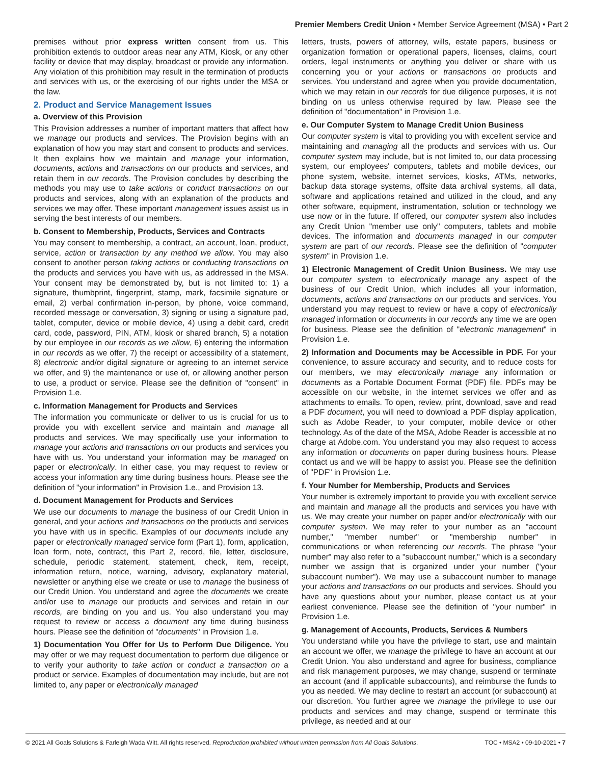Premier Members Credit Union • Member Service Agreement (MSA) • Part 2
premises without prior express written consent from us. This prohibition extends to outdoor areas near any ATM, Kiosk, or any other facility or device that may display, broadcast or provide any information. Any violation of this prohibition may result in the termination of products and services with us, or the exercising of our rights under the MSA or the law.
2. Product and Service Management Issues
a. Overview of this Provision
This Provision addresses a number of important matters that affect how we manage our products and services. The Provision begins with an explanation of how you may start and consent to products and services. It then explains how we maintain and manage your information, documents, actions and transactions on our products and services, and retain them in our records. The Provision concludes by describing the methods you may use to take actions or conduct transactions on our products and services, along with an explanation of the products and services we may offer. These important management issues assist us in serving the best interests of our members.
b. Consent to Membership, Products, Services and Contracts
You may consent to membership, a contract, an account, loan, product, service, action or transaction by any method we allow. You may also consent to another person taking actions or conducting transactions on the products and services you have with us, as addressed in the MSA. Your consent may be demonstrated by, but is not limited to: 1) a signature, thumbprint, fingerprint, stamp, mark, facsimile signature or email, 2) verbal confirmation in-person, by phone, voice command, recorded message or conversation, 3) signing or using a signature pad, tablet, computer, device or mobile device, 4) using a debit card, credit card, code, password, PIN, ATM, kiosk or shared branch, 5) a notation by our employee in our records as we allow, 6) entering the information in our records as we offer, 7) the receipt or accessibility of a statement, 8) electronic and/or digital signature or agreeing to an internet service we offer, and 9) the maintenance or use of, or allowing another person to use, a product or service. Please see the definition of "consent" in Provision 1.e.
c. Information Management for Products and Services
The information you communicate or deliver to us is crucial for us to provide you with excellent service and maintain and manage all products and services. We may specifically use your information to manage your actions and transactions on our products and services you have with us. You understand your information may be managed on paper or electronically. In either case, you may request to review or access your information any time during business hours. Please see the definition of "your information" in Provision 1.e., and Provision 13.
d. Document Management for Products and Services
We use our documents to manage the business of our Credit Union in general, and your actions and transactions on the products and services you have with us in specific. Examples of our documents include any paper or electronically managed service form (Part 1), form, application, loan form, note, contract, this Part 2, record, file, letter, disclosure, schedule, periodic statement, statement, check, item, receipt, information return, notice, warning, advisory, explanatory material, newsletter or anything else we create or use to manage the business of our Credit Union. You understand and agree the documents we create and/or use to manage our products and services and retain in our records, are binding on you and us. You also understand you may request to review or access a document any time during business hours. Please see the definition of "documents" in Provision 1.e.
1) Documentation You Offer for Us to Perform Due Diligence. You may offer or we may request documentation to perform due diligence or to verify your authority to take action or conduct a transaction on a product or service. Examples of documentation may include, but are not limited to, any paper or electronically managed
letters, trusts, powers of attorney, wills, estate papers, business or organization formation or operational papers, licenses, claims, court orders, legal instruments or anything you deliver or share with us concerning you or your actions or transactions on products and services. You understand and agree when you provide documentation, which we may retain in our records for due diligence purposes, it is not binding on us unless otherwise required by law. Please see the definition of "documentation" in Provision 1.e.
e. Our Computer System to Manage Credit Union Business
Our computer system is vital to providing you with excellent service and maintaining and managing all the products and services with us. Our computer system may include, but is not limited to, our data processing system, our employees' computers, tablets and mobile devices, our phone system, website, internet services, kiosks, ATMs, networks, backup data storage systems, offsite data archival systems, all data, software and applications retained and utilized in the cloud, and any other software, equipment, instrumentation, solution or technology we use now or in the future. If offered, our computer system also includes any Credit Union "member use only" computers, tablets and mobile devices. The information and documents managed in our computer system are part of our records. Please see the definition of "computer system" in Provision 1.e.
1) Electronic Management of Credit Union Business. We may use our computer system to electronically manage any aspect of the business of our Credit Union, which includes all your information, documents, actions and transactions on our products and services. You understand you may request to review or have a copy of electronically managed information or documents in our records any time we are open for business. Please see the definition of "electronic management" in Provision 1.e.
2) Information and Documents may be Accessible in PDF. For your convenience, to assure accuracy and security, and to reduce costs for our members, we may electronically manage any information or documents as a Portable Document Format (PDF) file. PDFs may be accessible on our website, in the internet services we offer and as attachments to emails. To open, review, print, download, save and read a PDF document, you will need to download a PDF display application, such as Adobe Reader, to your computer, mobile device or other technology. As of the date of the MSA, Adobe Reader is accessible at no charge at Adobe.com. You understand you may also request to access any information or documents on paper during business hours. Please contact us and we will be happy to assist you. Please see the definition of "PDF" in Provision 1.e.
f. Your Number for Membership, Products and Services
Your number is extremely important to provide you with excellent service and maintain and manage all the products and services you have with us. We may create your number on paper and/or electronically with our computer system. We may refer to your number as an "account number," "member number" or "membership number" in communications or when referencing our records. The phrase "your number" may also refer to a "subaccount number," which is a secondary number we assign that is organized under your number ("your subaccount number"). We may use a subaccount number to manage your actions and transactions on our products and services. Should you have any questions about your number, please contact us at your earliest convenience. Please see the definition of "your number" in Provision 1.e.
g. Management of Accounts, Products, Services & Numbers
You understand while you have the privilege to start, use and maintain an account we offer, we manage the privilege to have an account at our Credit Union. You also understand and agree for business, compliance and risk management purposes, we may change, suspend or terminate an account (and if applicable subaccounts), and reimburse the funds to you as needed. We may decline to restart an account (or subaccount) at our discretion. You further agree we manage the privilege to use our products and services and may change, suspend or terminate this privilege, as needed and at our
© 2021 All Goals Solutions & Farleigh Wada Witt. All rights reserved. Reproduction prohibited without written permission from All Goals Solutions. TOC • MSA2 • 09-10-2021 • 7